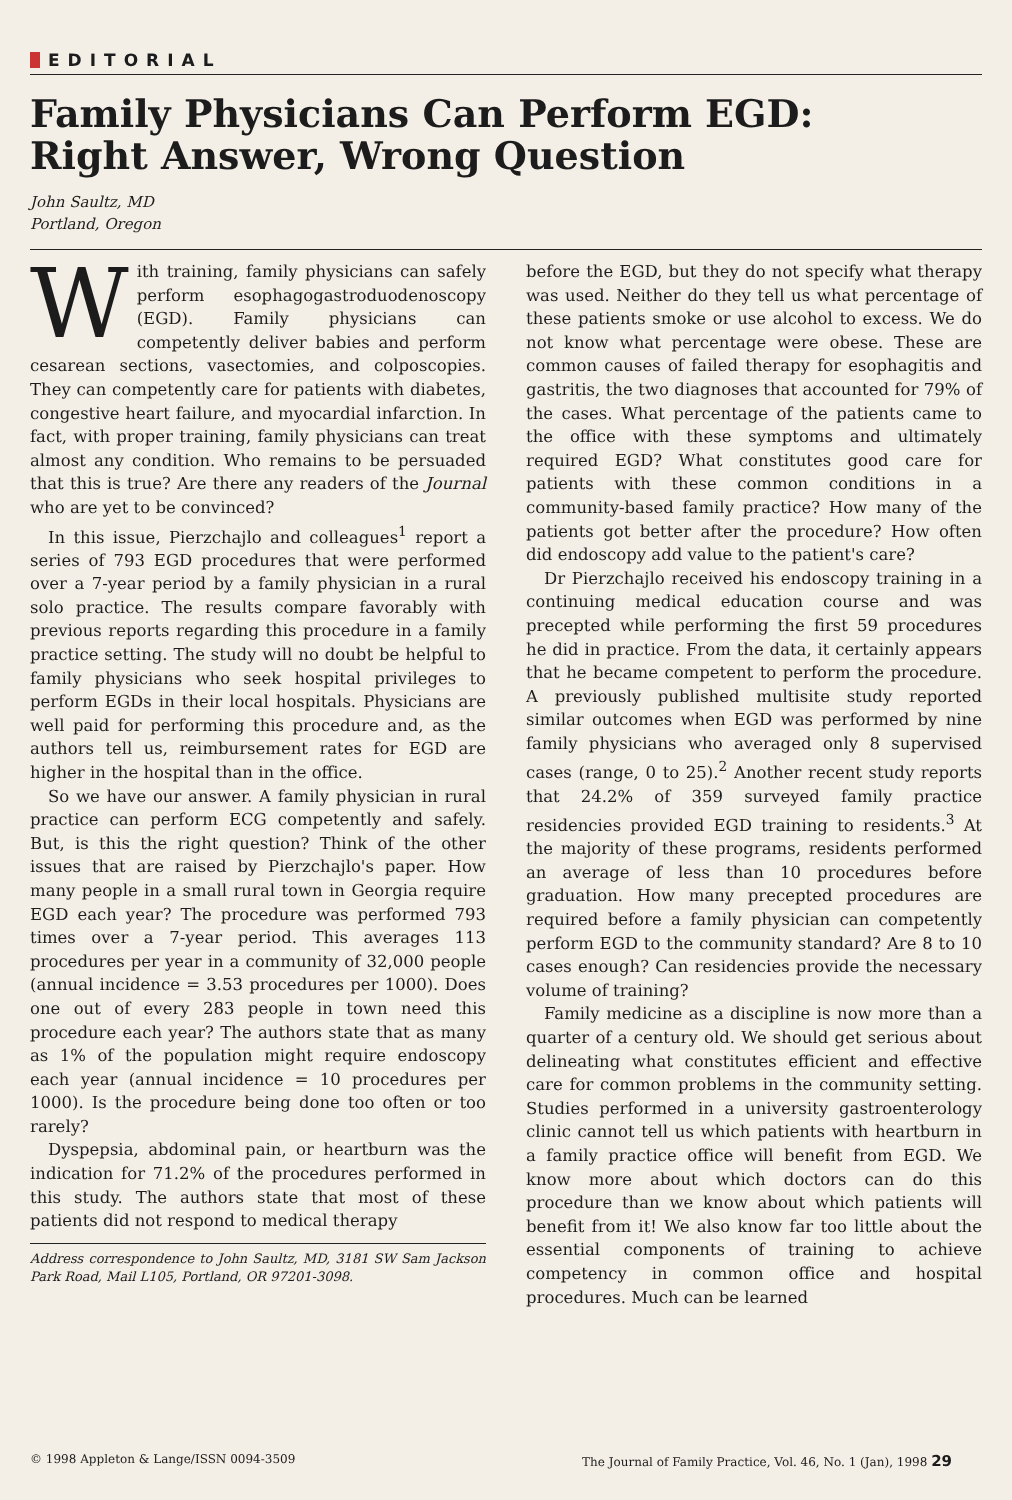EDITORIAL
Family Physicians Can Perform EGD:
Right Answer, Wrong Question
John Saultz, MD
Portland, Oregon
With training, family physicians can safely perform esophagogastroduodenoscopy (EGD). Family physicians can competently deliver babies and perform cesarean sections, vasectomies, and colposcopies. They can competently care for patients with diabetes, congestive heart failure, and myocardial infarction. In fact, with proper training, family physicians can treat almost any condition. Who remains to be persuaded that this is true? Are there any readers of the Journal who are yet to be convinced?
In this issue, Pierzchajlo and colleagues<sup>1</sup> report a series of 793 EGD procedures that were performed over a 7-year period by a family physician in a rural solo practice. The results compare favorably with previous reports regarding this procedure in a family practice setting. The study will no doubt be helpful to family physicians who seek hospital privileges to perform EGDs in their local hospitals. Physicians are well paid for performing this procedure and, as the authors tell us, reimbursement rates for EGD are higher in the hospital than in the office.
So we have our answer. A family physician in rural practice can perform ECG competently and safely. But, is this the right question? Think of the other issues that are raised by Pierzchajlo's paper. How many people in a small rural town in Georgia require EGD each year? The procedure was performed 793 times over a 7-year period. This averages 113 procedures per year in a community of 32,000 people (annual incidence = 3.53 procedures per 1000). Does one out of every 283 people in town need this procedure each year? The authors state that as many as 1% of the population might require endoscopy each year (annual incidence = 10 procedures per 1000). Is the procedure being done too often or too rarely?
Dyspepsia, abdominal pain, or heartburn was the indication for 71.2% of the procedures performed in this study. The authors state that most of these patients did not respond to medical therapy
Address correspondence to John Saultz, MD, 3181 SW Sam Jackson Park Road, Mail L105, Portland, OR 97201-3098.
before the EGD, but they do not specify what therapy was used. Neither do they tell us what percentage of these patients smoke or use alcohol to excess. We do not know what percentage were obese. These are common causes of failed therapy for esophagitis and gastritis, the two diagnoses that accounted for 79% of the cases. What percentage of the patients came to the office with these symptoms and ultimately required EGD? What constitutes good care for patients with these common conditions in a community-based family practice? How many of the patients got better after the procedure? How often did endoscopy add value to the patient's care?
Dr Pierzchajlo received his endoscopy training in a continuing medical education course and was precepted while performing the first 59 procedures he did in practice. From the data, it certainly appears that he became competent to perform the procedure. A previously published multisite study reported similar outcomes when EGD was performed by nine family physicians who averaged only 8 supervised cases (range, 0 to 25).<sup>2</sup> Another recent study reports that 24.2% of 359 surveyed family practice residencies provided EGD training to residents.<sup>3</sup> At the majority of these programs, residents performed an average of less than 10 procedures before graduation. How many precepted procedures are required before a family physician can competently perform EGD to the community standard? Are 8 to 10 cases enough? Can residencies provide the necessary volume of training?
Family medicine as a discipline is now more than a quarter of a century old. We should get serious about delineating what constitutes efficient and effective care for common problems in the community setting. Studies performed in a university gastroenterology clinic cannot tell us which patients with heartburn in a family practice office will benefit from EGD. We know more about which doctors can do this procedure than we know about which patients will benefit from it! We also know far too little about the essential components of training to achieve competency in common office and hospital procedures. Much can be learned
© 1998 Appleton & Lange/ISSN 0094-3509 The Journal of Family Practice, Vol. 46, No. 1 (Jan), 1998 29